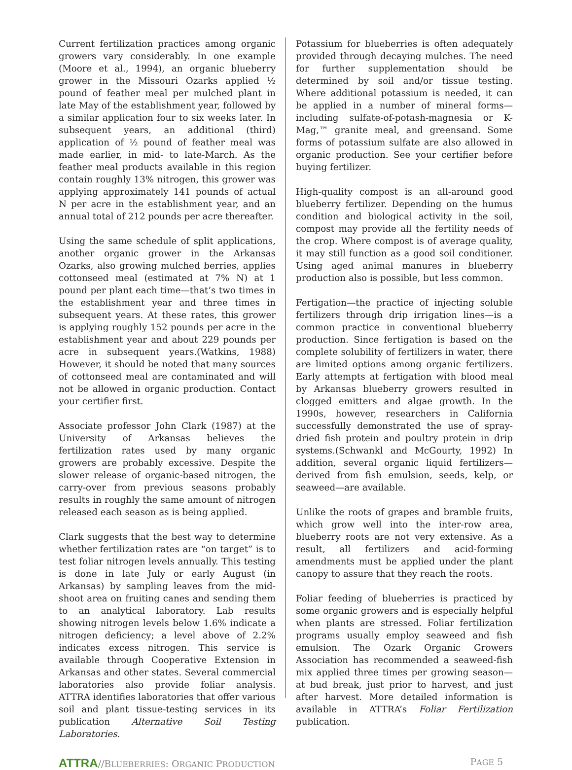Current fertilization practices among organic growers vary considerably. In one example (Moore et al., 1994), an organic blueberry grower in the Missouri Ozarks applied ½ pound of feather meal per mulched plant in late May of the establishment year, followed by a similar application four to six weeks later. In subsequent years, an additional (third) application of ½ pound of feather meal was made earlier, in mid- to late-March. As the feather meal products available in this region contain roughly 13% nitrogen, this grower was applying approximately 141 pounds of actual N per acre in the establishment year, and an annual total of 212 pounds per acre thereafter.
Using the same schedule of split applications, another organic grower in the Arkansas Ozarks, also growing mulched berries, applies cottonseed meal (estimated at 7% N) at 1 pound per plant each time—that’s two times in the establishment year and three times in subsequent years. At these rates, this grower is applying roughly 152 pounds per acre in the establishment year and about 229 pounds per acre in subsequent years.(Watkins, 1988) However, it should be noted that many sources of cottonseed meal are contaminated and will not be allowed in organic production. Contact your certifier first.
Associate professor John Clark (1987) at the University of Arkansas believes the fertilization rates used by many organic growers are probably excessive. Despite the slower release of organic-based nitrogen, the carry-over from previous seasons probably results in roughly the same amount of nitrogen released each season as is being applied.
Clark suggests that the best way to determine whether fertilization rates are “on target” is to test foliar nitrogen levels annually. This testing is done in late July or early August (in Arkansas) by sampling leaves from the mid-shoot area on fruiting canes and sending them to an analytical laboratory. Lab results showing nitrogen levels below 1.6% indicate a nitrogen deficiency; a level above of 2.2% indicates excess nitrogen. This service is available through Cooperative Extension in Arkansas and other states. Several commercial laboratories also provide foliar analysis. ATTRA identifies laboratories that offer various soil and plant tissue-testing services in its publication Alternative Soil Testing Laboratories.
Potassium for blueberries is often adequately provided through decaying mulches. The need for further supplementation should be determined by soil and/or tissue testing. Where additional potassium is needed, it can be applied in a number of mineral forms—including sulfate-of-potash-magnesia or K-Mag,™ granite meal, and greensand. Some forms of potassium sulfate are also allowed in organic production. See your certifier before buying fertilizer.
High-quality compost is an all-around good blueberry fertilizer. Depending on the humus condition and biological activity in the soil, compost may provide all the fertility needs of the crop. Where compost is of average quality, it may still function as a good soil conditioner. Using aged animal manures in blueberry production also is possible, but less common.
Fertigation—the practice of injecting soluble fertilizers through drip irrigation lines—is a common practice in conventional blueberry production. Since fertigation is based on the complete solubility of fertilizers in water, there are limited options among organic fertilizers. Early attempts at fertigation with blood meal by Arkansas blueberry growers resulted in clogged emitters and algae growth. In the 1990s, however, researchers in California successfully demonstrated the use of spray-dried fish protein and poultry protein in drip systems.(Schwankl and McGourty, 1992) In addition, several organic liquid fertilizers—derived from fish emulsion, seeds, kelp, or seaweed—are available.
Unlike the roots of grapes and bramble fruits, which grow well into the inter-row area, blueberry roots are not very extensive. As a result, all fertilizers and acid-forming amendments must be applied under the plant canopy to assure that they reach the roots.
Foliar feeding of blueberries is practiced by some organic growers and is especially helpful when plants are stressed. Foliar fertilization programs usually employ seaweed and fish emulsion. The Ozark Organic Growers Association has recommended a seaweed-fish mix applied three times per growing season—at bud break, just prior to harvest, and just after harvest. More detailed information is available in ATTRA’s Foliar Fertilization publication.
ATTRA//BLUEBERRIES: ORGANIC PRODUCTION
PAGE 5